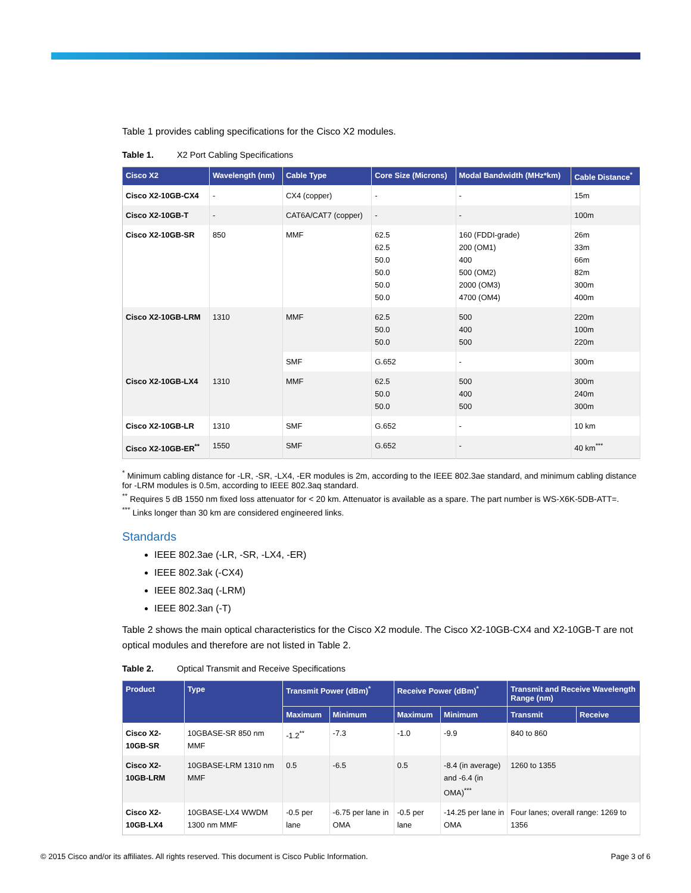Table 1 provides cabling specifications for the Cisco X2 modules.
Table 1. X2 Port Cabling Specifications
| Cisco X2 | Wavelength (nm) | Cable Type | Core Size (Microns) | Modal Bandwidth (MHz*km) | Cable Distance<sup>*</sup> |
| --- | --- | --- | --- | --- | --- |
| Cisco X2-10GB-CX4 | - | CX4 (copper) | - | - | 15m |
| Cisco X2-10GB-T | - | CAT6A/CAT7 (copper) | - | - | 100m |
| Cisco X2-10GB-SR | 850 | MMF | 62.5 62.5 50.0 50.0 50.0 50.0 | 160 (FDDI-grade) 200 (OM1) 400 500 (OM2) 2000 (OM3) 4700 (OM4) | 26m 33m 66m 82m 300m 400m |
| Cisco X2-10GB-LRM | 1310 | MMF | 62.5 50.0 50.0 | 500 400 500 | 220m 100m 220m |
| | | SMF | G.652 | - | 300m |
| Cisco X2-10GB-LX4 | 1310 | MMF | 62.5 50.0 50.0 | 500 400 500 | 300m 240m 300m |
| Cisco X2-10GB-LR | 1310 | SMF | G.652 | - | 10 km |
| Cisco X2-10GB-ER<sup>**</sup> | 1550 | SMF | G.652 | - | 40 km<sup>***</sup> |
<sup>*</sup> Minimum cabling distance for -LR, -SR, -LX4, -ER modules is 2m, according to the IEEE 802.3ae standard, and minimum cabling distance for -LRM modules is 0.5m, according to IEEE 802.3aq standard.
<sup>**</sup> Requires 5 dB 1550 nm fixed loss attenuator for < 20 km. Attenuator is available as a spare. The part number is WS-X6K-5DB-ATT=.
<sup>***</sup> Links longer than 30 km are considered engineered links.
Standards
IEEE 802.3ae (-LR, -SR, -LX4, -ER)
IEEE 802.3ak (-CX4)
IEEE 802.3aq (-LRM)
IEEE 802.3an (-T)
Table 2 shows the main optical characteristics for the Cisco X2 module. The Cisco X2-10GB-CX4 and X2-10GB-T are not optical modules and therefore are not listed in Table 2.
Table 2. Optical Transmit and Receive Specifications
| Product | Type | Transmit Power (dBm)<sup>*</sup> | | Receive Power (dBm)<sup>*</sup> | | Transmit and Receive Wavelength Range (nm) | |
| --- | --- | --- | --- | --- | --- | --- | --- |
| | | Maximum | Minimum | Maximum | Minimum | Transmit | Receive |
| Cisco X2-10GB-SR | 10GBASE-SR 850 nm MMF | -1.2<sup>**</sup> | -7.3 | -1.0 | -9.9 | 840 to 860 | |
| Cisco X2-10GB-LRM | 10GBASE-LRM 1310 nm MMF | 0.5 | -6.5 | 0.5 | -8.4 (in average) and -6.4 (in OMA)<sup>***</sup> | 1260 to 1355 | |
| Cisco X2-10GB-LX4 | 10GBASE-LX4 WWDM 1300 nm MMF | -0.5 per lane | -6.75 per lane in OMA | -0.5 per lane | -14.25 per lane in OMA | Four lanes; overall range: 1269 to 1356 | |
© 2015 Cisco and/or its affiliates. All rights reserved. This document is Cisco Public Information. Page 3 of 6